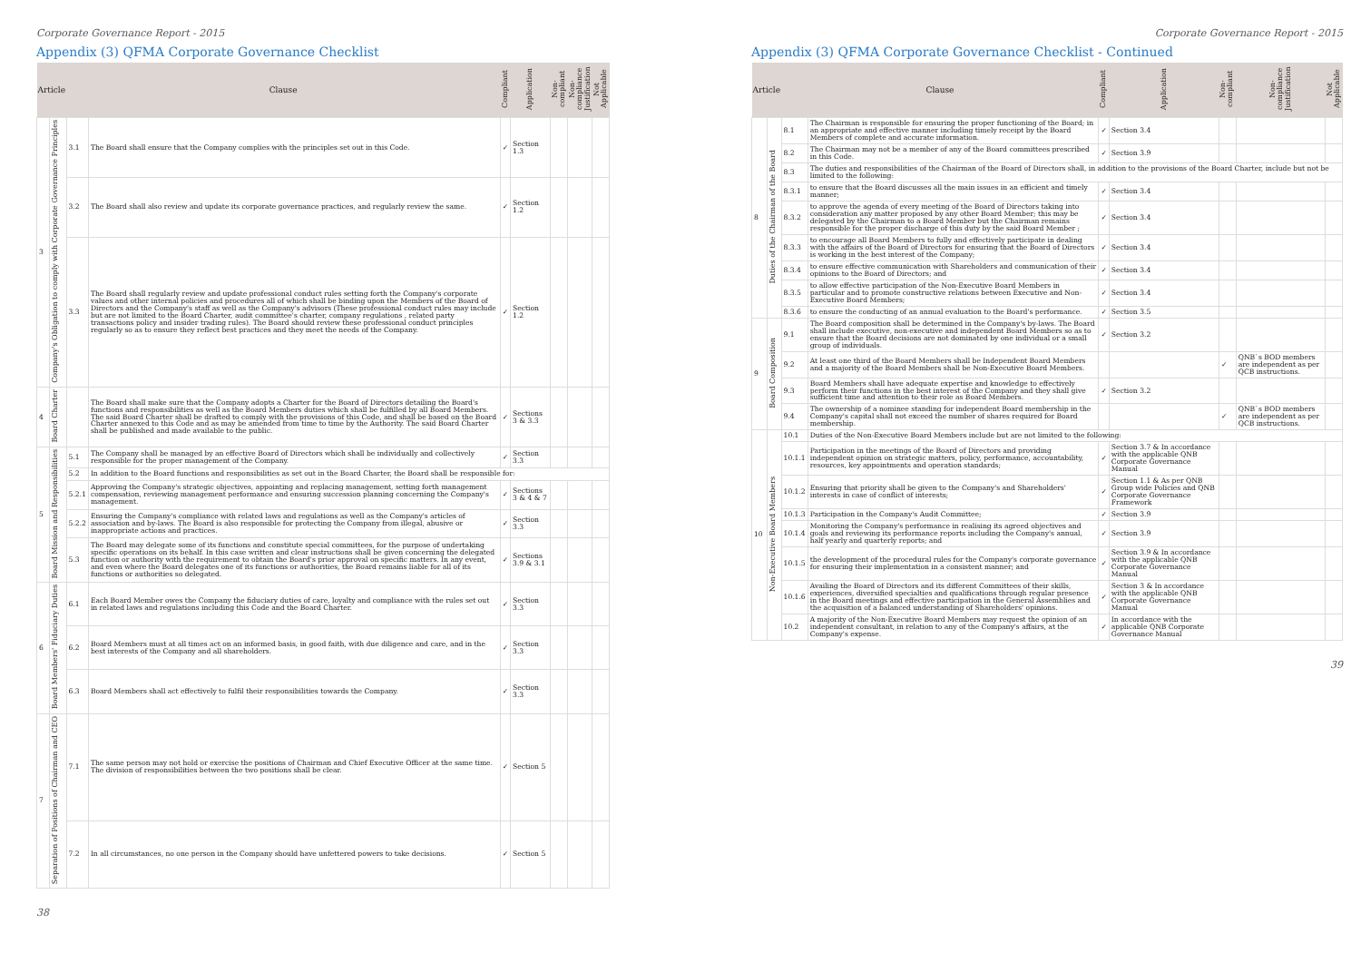Corporate Governance Report - 2015
Appendix (3) QFMA Corporate Governance Checklist
| Article | | Clause | | Compliant | Application | Non-compliant | Non-compliance Justification | Not Applicable |
| --- | --- | --- | --- | --- | --- | --- | --- | --- |
| 3 | Company's Obligation to comply with Corporate Governance Principles | 3.1 | The Board shall ensure that the Company complies with the principles set out in this Code. | ✓ | Section 1.3 | | | |
| | | 3.2 | The Board shall also review and update its corporate governance practices, and regularly review the same. | ✓ | Section 1.2 | | | |
| | | 3.3 | The Board shall regularly review and update professional conduct rules setting forth the Company's corporate values and other internal policies and procedures all of which shall be binding upon the Members of the Board of Directors and the Company's staff as well as the Company's advisors (These professional conduct rules may include but are not limited to the Board Charter, audit committee's charter, company regulations , related party transactions policy and insider trading rules). The Board should review these professional conduct principles regularly so as to ensure they reflect best practices and they meet the needs of the Company. | ✓ | Section 1.2 | | | |
| 4 | Board Charter | | The Board shall make sure that the Company adopts a Charter for the Board of Directors detailing the Board's functions and responsibilities as well as the Board Members duties which shall be fulfilled by all Board Members. The said Board Charter shall be drafted to comply with the provisions of this Code, and shall be based on the Board Charter annexed to this Code and as may be amended from time to time by the Authority. The said Board Charter shall be published and made available to the public. | ✓ | Sections 3 & 3.3 | | | |
| 5 | Board Mission and Responsibilities | 5.1 | The Company shall be managed by an effective Board of Directors which shall be individually and collectively responsible for the proper management of the Company. | ✓ | Section 3.3 | | | |
| | | 5.2 | In addition to the Board functions and responsibilities as set out in the Board Charter, the Board shall be responsible for: | | | | | |
| | | 5.2.1 | Approving the Company's strategic objectives, appointing and replacing management, setting forth management compensation, reviewing management performance and ensuring succession planning concerning the Company's management. | ✓ | Sections 3 & 4 & 7 | | | |
| | | 5.2.2 | Ensuring the Company's compliance with related laws and regulations as well as the Company's articles of association and by-laws. The Board is also responsible for protecting the Company from illegal, abusive or inappropriate actions and practices. | ✓ | Section 3.3 | | | |
| | | 5.3 | The Board may delegate some of its functions and constitute special committees, for the purpose of undertaking specific operations on its behalf. In this case written and clear instructions shall be given concerning the delegated function or authority with the requirement to obtain the Board's prior approval on specific matters. In any event, and even where the Board delegates one of its functions or authorities, the Board remains liable for all of its functions or authorities so delegated. | ✓ | Sections 3.9 & 3.1 | | | |
| 6 | Board Members' Fiduciary Duties | 6.1 | Each Board Member owes the Company the fiduciary duties of care, loyalty and compliance with the rules set out in related laws and regulations including this Code and the Board Charter. | ✓ | Section 3.3 | | | |
| | | 6.2 | Board Members must at all times act on an informed basis, in good faith, with due diligence and care, and in the best interests of the Company and all shareholders. | ✓ | Section 3.3 | | | |
| | | 6.3 | Board Members shall act effectively to fulfil their responsibilities towards the Company. | ✓ | Section 3.3 | | | |
| 7 | Separation of Positions of Chairman and CEO | 7.1 | The same person may not hold or exercise the positions of Chairman and Chief Executive Officer at the same time. The division of responsibilities between the two positions shall be clear. | ✓ | Section 5 | | | |
| | | 7.2 | In all circumstances, no one person in the Company should have unfettered powers to take decisions. | ✓ | Section 5 | | | |
38
Corporate Governance Report - 2015
Appendix (3) QFMA Corporate Governance Checklist - Continued
| Article | | Clause | | Compliant | Application | Non-compliant | Non-compliance Justification | Not Applicable |
| --- | --- | --- | --- | --- | --- | --- | --- | --- |
| 8 | Duties of the Chairman of the Board | 8.1 | The Chairman is responsible for ensuring the proper functioning of the Board; in an appropriate and effective manner including timely receipt by the Board Members of complete and accurate information. | ✓ | Section 3.4 | | | |
| | | 8.2 | The Chairman may not be a member of any of the Board committees prescribed in this Code. | ✓ | Section 3.9 | | | |
| | | 8.3 | The duties and responsibilities of the Chairman of the Board of Directors shall, in addition to the provisions of the Board Charter, include but not be limited to the following: | | | | | |
| | | 8.3.1 | to ensure that the Board discusses all the main issues in an efficient and timely manner; | ✓ | Section 3.4 | | | |
| | | 8.3.2 | to approve the agenda of every meeting of the Board of Directors taking into consideration any matter proposed by any other Board Member; this may be delegated by the Chairman to a Board Member but the Chairman remains responsible for the proper discharge of this duty by the said Board Member ; | ✓ | Section 3.4 | | | |
| | | 8.3.3 | to encourage all Board Members to fully and effectively participate in dealing with the affairs of the Board of Directors for ensuring that the Board of Directors is working in the best interest of the Company; | ✓ | Section 3.4 | | | |
| | | 8.3.4 | to ensure effective communication with Shareholders and communication of their opinions to the Board of Directors; and | ✓ | Section 3.4 | | | |
| | | 8.3.5 | to allow effective participation of the Non-Executive Board Members in particular and to promote constructive relations between Executive and Non- Executive Board Members; | ✓ | Section 3.4 | | | |
| | | 8.3.6 | to ensure the conducting of an annual evaluation to the Board's performance. | ✓ | Section 3.5 | | | |
| 9 | Board Composition | 9.1 | The Board composition shall be determined in the Company's by-laws. The Board shall include executive, non-executive and independent Board Members so as to ensure that the Board decisions are not dominated by one individual or a small group of individuals. | ✓ | Section 3.2 | | | |
| | | 9.2 | At least one third of the Board Members shall be Independent Board Members and a majority of the Board Members shall be Non-Executive Board Members. | | | ✓ | QNB`s BOD members are independent as per QCB instructions. | |
| | | 9.3 | Board Members shall have adequate expertise and knowledge to effectively perform their functions in the best interest of the Company and they shall give sufficient time and attention to their role as Board Members. | ✓ | Section 3.2 | | | |
| | | 9.4 | The ownership of a nominee standing for independent Board membership in the Company's capital shall not exceed the number of shares required for Board membership. | | | ✓ | QNB`s BOD members are independent as per QCB instructions. | |
| 10 | Non-Executive Board Members | 10.1 | Duties of the Non-Executive Board Members include but are not limited to the following: | | | | | |
| | | 10.1.1 | Participation in the meetings of the Board of Directors and providing independent opinion on strategic matters, policy, performance, accountability, resources, key appointments and operation standards; | ✓ | Section 3.7 & In accordance with the applicable QNB Corporate Governance Manual | | | |
| | | 10.1.2 | Ensuring that priority shall be given to the Company's and Shareholders' interests in case of conflict of interests; | ✓ | Section 1.1 & As per QNB Group wide Policies and QNB Corporate Governance Framework | | | |
| | | 10.1.3 | Participation in the Company's Audit Committee; | ✓ | Section 3.9 | | | |
| | | 10.1.4 | Monitoring the Company's performance in realising its agreed objectives and goals and reviewing its performance reports including the Company's annual, half yearly and quarterly reports; and | ✓ | Section 3.9 | | | |
| | | 10.1.5 | the development of the procedural rules for the Company's corporate governance for ensuring their implementation in a consistent manner; and | ✓ | Section 3.9 & In accordance with the applicable QNB Corporate Governance Manual | | | |
| | | 10.1.6 | Availing the Board of Directors and its different Committees of their skills, experiences, diversified specialties and qualifications through regular presence in the Board meetings and effective participation in the General Assemblies and the acquisition of a balanced understanding of Shareholders' opinions. | ✓ | Section 3 & In accordance with the applicable QNB Corporate Governance Manual | | | |
| | | 10.2 | A majority of the Non-Executive Board Members may request the opinion of an independent consultant, in relation to any of the Company's affairs, at the Company's expense. | ✓ | In accordance with the applicable QNB Corporate Governance Manual | | | |
39